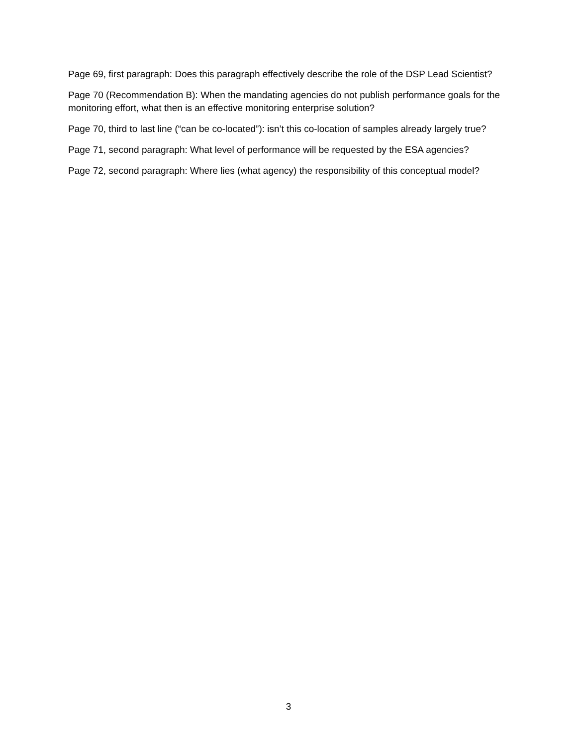Page 69, first paragraph: Does this paragraph effectively describe the role of the DSP Lead Scientist?
Page 70 (Recommendation B): When the mandating agencies do not publish performance goals for the monitoring effort, what then is an effective monitoring enterprise solution?
Page 70, third to last line (“can be co-located”): isn’t this co-location of samples already largely true?
Page 71, second paragraph: What level of performance will be requested by the ESA agencies?
Page 72, second paragraph: Where lies (what agency) the responsibility of this conceptual model?
3